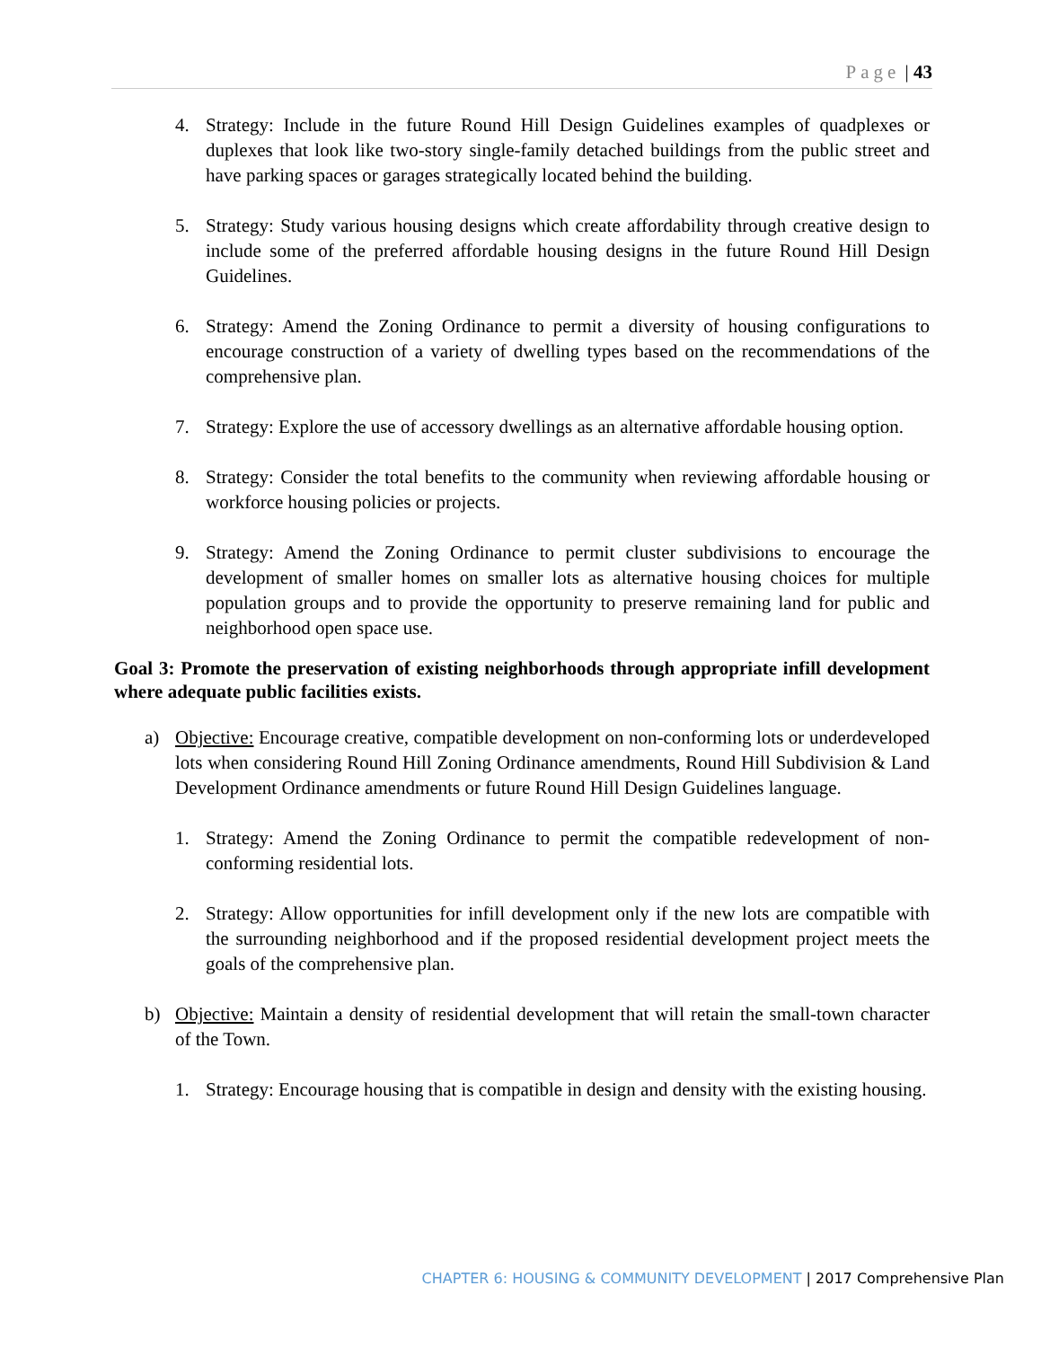Page | 43
4. Strategy: Include in the future Round Hill Design Guidelines examples of quadplexes or duplexes that look like two-story single-family detached buildings from the public street and have parking spaces or garages strategically located behind the building.
5. Strategy: Study various housing designs which create affordability through creative design to include some of the preferred affordable housing designs in the future Round Hill Design Guidelines.
6. Strategy: Amend the Zoning Ordinance to permit a diversity of housing configurations to encourage construction of a variety of dwelling types based on the recommendations of the comprehensive plan.
7. Strategy: Explore the use of accessory dwellings as an alternative affordable housing option.
8. Strategy: Consider the total benefits to the community when reviewing affordable housing or workforce housing policies or projects.
9. Strategy: Amend the Zoning Ordinance to permit cluster subdivisions to encourage the development of smaller homes on smaller lots as alternative housing choices for multiple population groups and to provide the opportunity to preserve remaining land for public and neighborhood open space use.
Goal 3: Promote the preservation of existing neighborhoods through appropriate infill development where adequate public facilities exists.
a) Objective: Encourage creative, compatible development on non-conforming lots or underdeveloped lots when considering Round Hill Zoning Ordinance amendments, Round Hill Subdivision & Land Development Ordinance amendments or future Round Hill Design Guidelines language.
1. Strategy: Amend the Zoning Ordinance to permit the compatible redevelopment of non-conforming residential lots.
2. Strategy: Allow opportunities for infill development only if the new lots are compatible with the surrounding neighborhood and if the proposed residential development project meets the goals of the comprehensive plan.
b) Objective: Maintain a density of residential development that will retain the small-town character of the Town.
1. Strategy: Encourage housing that is compatible in design and density with the existing housing.
CHAPTER 6: HOUSING & COMMUNITY DEVELOPMENT | 2017 Comprehensive Plan